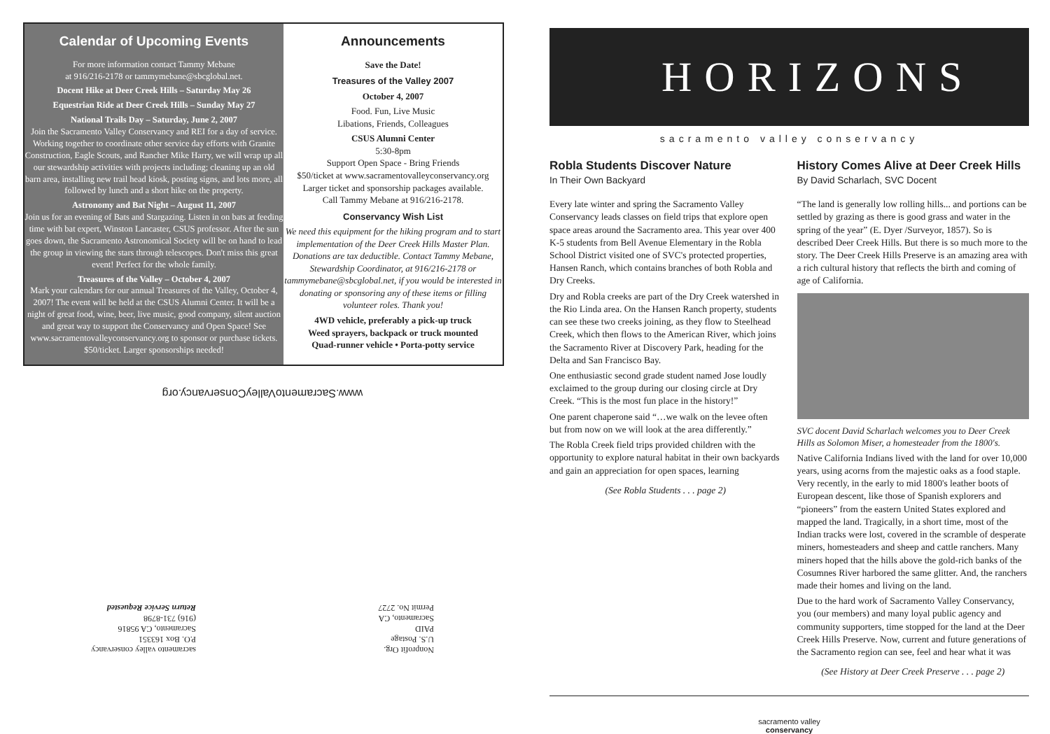Calendar of Upcoming Events
For more information contact Tammy Mebane
at 916/216-2178 or tammymebane@sbcglobal.net.
Docent Hike at Deer Creek Hills – Saturday May 26
Equestrian Ride at Deer Creek Hills – Sunday May 27
National Trails Day – Saturday, June 2, 2007
Join the Sacramento Valley Conservancy and REI for a day of service. Working together to coordinate other service day efforts with Granite Construction, Eagle Scouts, and Rancher Mike Harry, we will wrap up all our stewardship activities with projects including; cleaning up an old barn area, installing new trail head kiosk, posting signs, and lots more, all followed by lunch and a short hike on the property.
Astronomy and Bat Night – August 11, 2007
Join us for an evening of Bats and Stargazing. Listen in on bats at feeding time with bat expert, Winston Lancaster, CSUS professor. After the sun goes down, the Sacramento Astronomical Society will be on hand to lead the group in viewing the stars through telescopes. Don't miss this great event! Perfect for the whole family.
Treasures of the Valley – October 4, 2007
Mark your calendars for our annual Treasures of the Valley, October 4, 2007! The event will be held at the CSUS Alumni Center. It will be a night of great food, wine, beer, live music, good company, silent auction and great way to support the Conservancy and Open Space! See www.sacramentovalleyconservancy.org to sponsor or purchase tickets. $50/ticket. Larger sponsorships needed!
Announcements
Save the Date!
Treasures of the Valley 2007
October 4, 2007
Food. Fun, Live Music
Libations, Friends, Colleagues
CSUS Alumni Center
5:30-8pm
Support Open Space - Bring Friends
$50/ticket at www.sacramentovalleyconservancy.org
Larger ticket and sponsorship packages available.
Call Tammy Mebane at 916/216-2178.
Conservancy Wish List
We need this equipment for the hiking program and to start implementation of the Deer Creek Hills Master Plan. Donations are tax deductible. Contact Tammy Mebane, Stewardship Coordinator, at 916/216-2178 or tammymebane@sbcglobal.net, if you would be interested in donating or sponsoring any of these items or filling volunteer roles. Thank you!
4WD vehicle, preferably a pick-up truck
Weed sprayers, backpack or truck mounted
Quad-runner vehicle • Porta-potty service
www.SacramentoValleyConservancy.org
Nonprofit Org.
U.S. Postage
PAID
Sacramento, CA
Permit No. 2727
sacramento valley conservancy
P.O. Box 163351
Sacramento, CA 95816
(916) 731-8798
Return Service Requested
HORIZONS
sacramento valley conservancy
Robla Students Discover Nature
In Their Own Backyard
Every late winter and spring the Sacramento Valley Conservancy leads classes on field trips that explore open space areas around the Sacramento area. This year over 400 K-5 students from Bell Avenue Elementary in the Robla School District visited one of SVC's protected properties, Hansen Ranch, which contains branches of both Robla and Dry Creeks.
Dry and Robla creeks are part of the Dry Creek watershed in the Rio Linda area. On the Hansen Ranch property, students can see these two creeks joining, as they flow to Steelhead Creek, which then flows to the American River, which joins the Sacramento River at Discovery Park, heading for the Delta and San Francisco Bay.
One enthusiastic second grade student named Jose loudly exclaimed to the group during our closing circle at Dry Creek. “This is the most fun place in the history!”
One parent chaperone said “…we walk on the levee often but from now on we will look at the area differently.”
The Robla Creek field trips provided children with the opportunity to explore natural habitat in their own backyards and gain an appreciation for open spaces, learning
(See Robla Students . . . page 2)
History Comes Alive at Deer Creek Hills
By David Scharlach, SVC Docent
“The land is generally low rolling hills... and portions can be settled by grazing as there is good grass and water in the spring of the year” (E. Dyer /Surveyor, 1857). So is described Deer Creek Hills. But there is so much more to the story. The Deer Creek Hills Preserve is an amazing area with a rich cultural history that reflects the birth and coming of age of California.
SVC docent David Scharlach welcomes you to Deer Creek Hills as Solomon Miser, a homesteader from the 1800's.
Native California Indians lived with the land for over 10,000 years, using acorns from the majestic oaks as a food staple. Very recently, in the early to mid 1800's leather boots of European descent, like those of Spanish explorers and “pioneers” from the eastern United States explored and mapped the land. Tragically, in a short time, most of the Indian tracks were lost, covered in the scramble of desperate miners, homesteaders and sheep and cattle ranchers. Many miners hoped that the hills above the gold-rich banks of the Cosumnes River harbored the same glitter. And, the ranchers made their homes and living on the land.
Due to the hard work of Sacramento Valley Conservancy, you (our members) and many loyal public agency and community supporters, time stopped for the land at the Deer Creek Hills Preserve. Now, current and future generations of the Sacramento region can see, feel and hear what it was
(See History at Deer Creek Preserve . . . page 2)
sacramento valley
conservancy